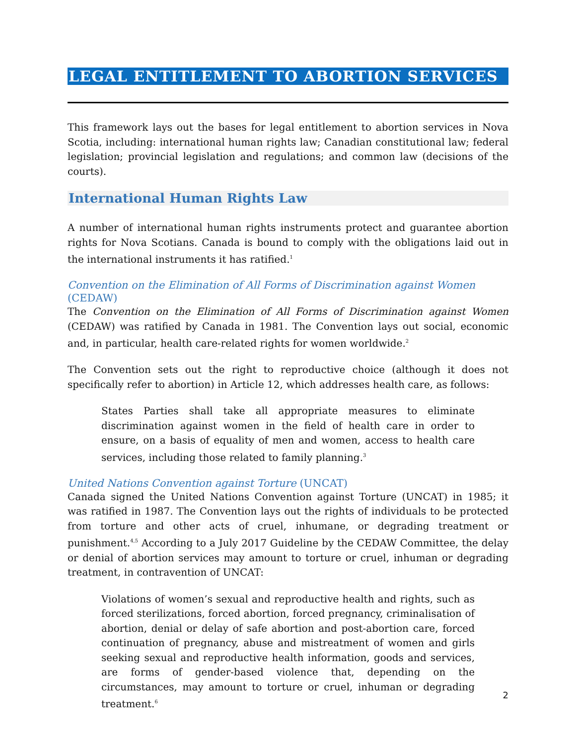LEGAL ENTITLEMENT TO ABORTION SERVICES
This framework lays out the bases for legal entitlement to abortion services in Nova Scotia, including: international human rights law; Canadian constitutional law; federal legislation; provincial legislation and regulations; and common law (decisions of the courts).
International Human Rights Law
A number of international human rights instruments protect and guarantee abortion rights for Nova Scotians. Canada is bound to comply with the obligations laid out in the international instruments it has ratified.<sup>1</sup>
Convention on the Elimination of All Forms of Discrimination against Women (CEDAW)
The Convention on the Elimination of All Forms of Discrimination against Women (CEDAW) was ratified by Canada in 1981. The Convention lays out social, economic and, in particular, health care-related rights for women worldwide.<sup>2</sup>
The Convention sets out the right to reproductive choice (although it does not specifically refer to abortion) in Article 12, which addresses health care, as follows:
States Parties shall take all appropriate measures to eliminate discrimination against women in the field of health care in order to ensure, on a basis of equality of men and women, access to health care services, including those related to family planning.<sup>3</sup>
United Nations Convention against Torture (UNCAT)
Canada signed the United Nations Convention against Torture (UNCAT) in 1985; it was ratified in 1987. The Convention lays out the rights of individuals to be protected from torture and other acts of cruel, inhumane, or degrading treatment or punishment.<sup>4,5</sup> According to a July 2017 Guideline by the CEDAW Committee, the delay or denial of abortion services may amount to torture or cruel, inhuman or degrading treatment, in contravention of UNCAT:
Violations of women’s sexual and reproductive health and rights, such as forced sterilizations, forced abortion, forced pregnancy, criminalisation of abortion, denial or delay of safe abortion and post-abortion care, forced continuation of pregnancy, abuse and mistreatment of women and girls seeking sexual and reproductive health information, goods and services, are forms of gender-based violence that, depending on the circumstances, may amount to torture or cruel, inhuman or degrading treatment.<sup>6</sup>
2